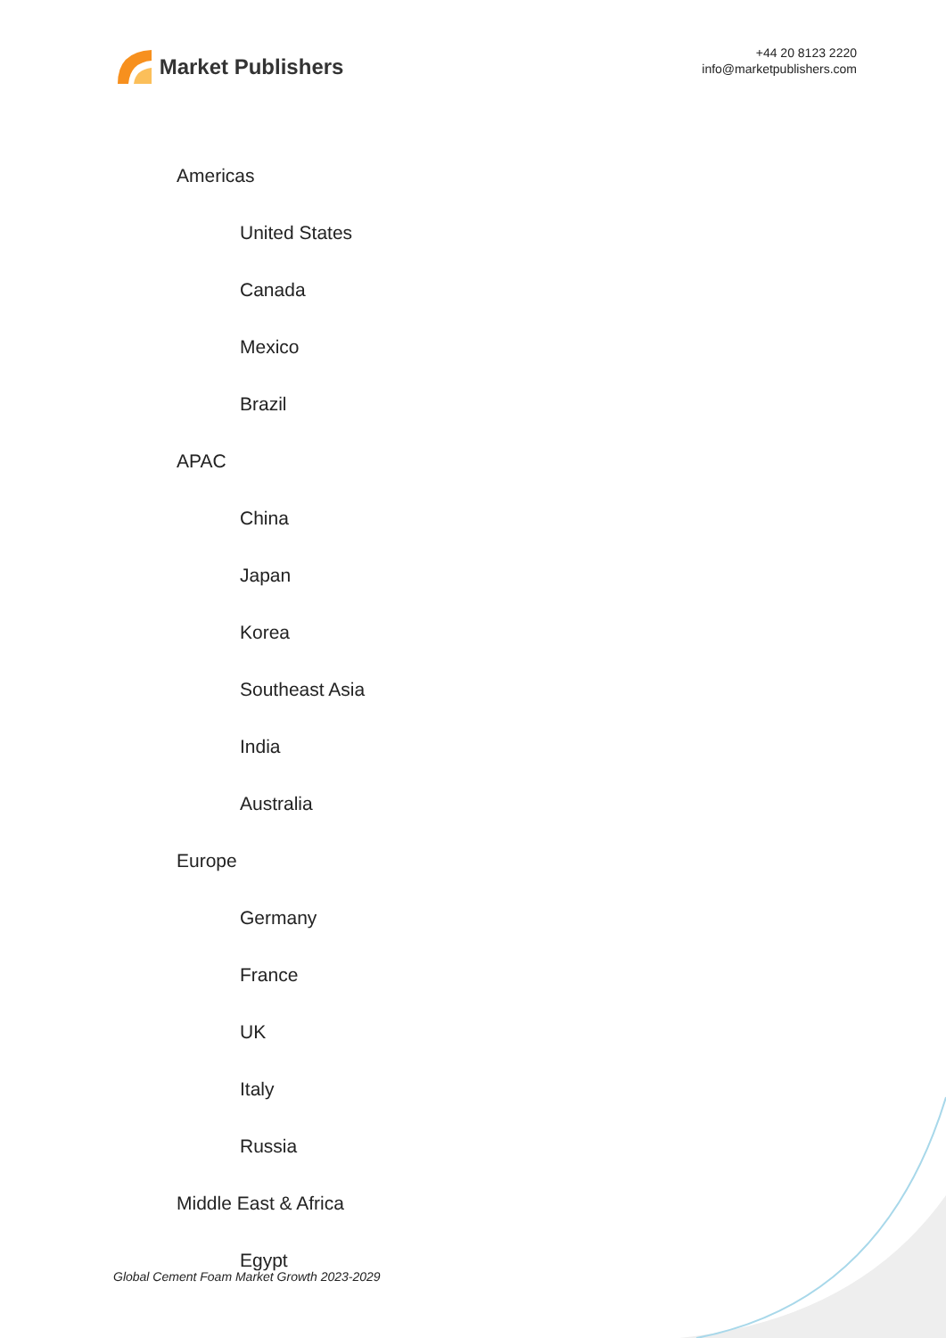Market Publishers
+44 20 8123 2220
info@marketpublishers.com
Americas
United States
Canada
Mexico
Brazil
APAC
China
Japan
Korea
Southeast Asia
India
Australia
Europe
Germany
France
UK
Italy
Russia
Middle East & Africa
Egypt
Global Cement Foam Market Growth 2023-2029